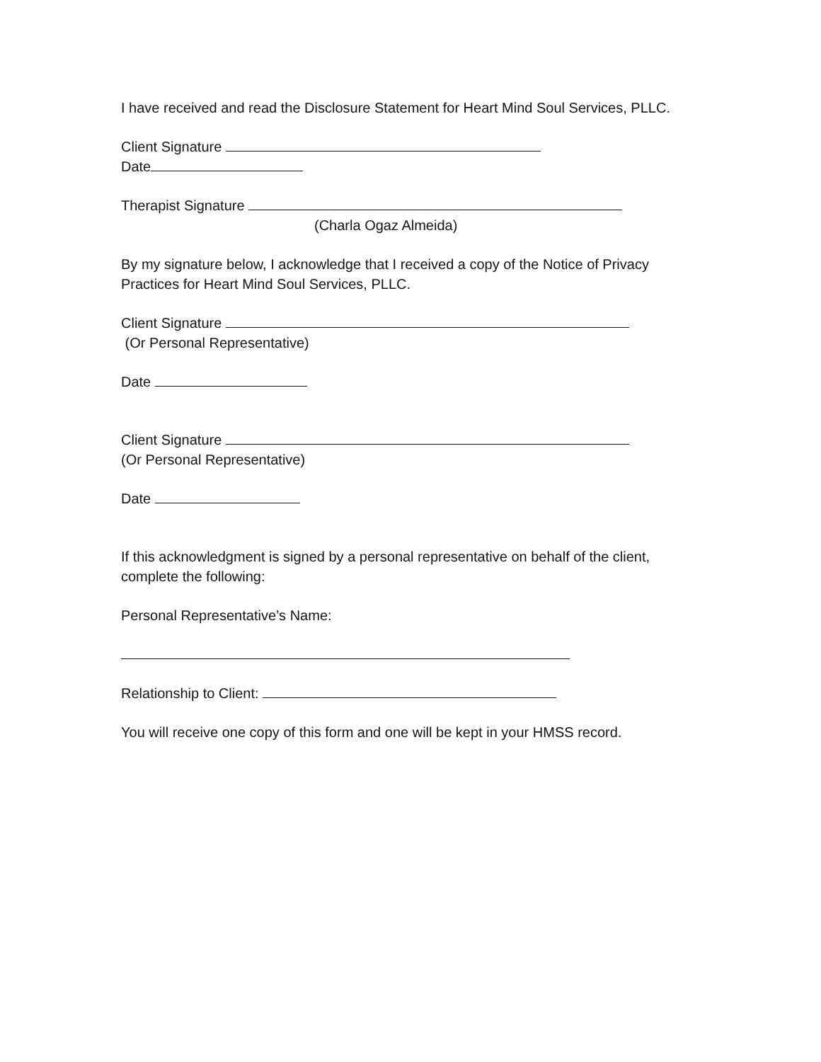I have received and read the Disclosure Statement for Heart Mind Soul Services, PLLC.
Client Signature
Date
Therapist Signature
(Charla Ogaz Almeida)
By my signature below, I acknowledge that I received a copy of the Notice of Privacy Practices for Heart Mind Soul Services, PLLC.
Client Signature
(Or Personal Representative)
Date
Client Signature
(Or Personal Representative)
Date
If this acknowledgment is signed by a personal representative on behalf of the client, complete the following:
Personal Representative’s Name:
Relationship to Client:
You will receive one copy of this form and one will be kept in your HMSS record.